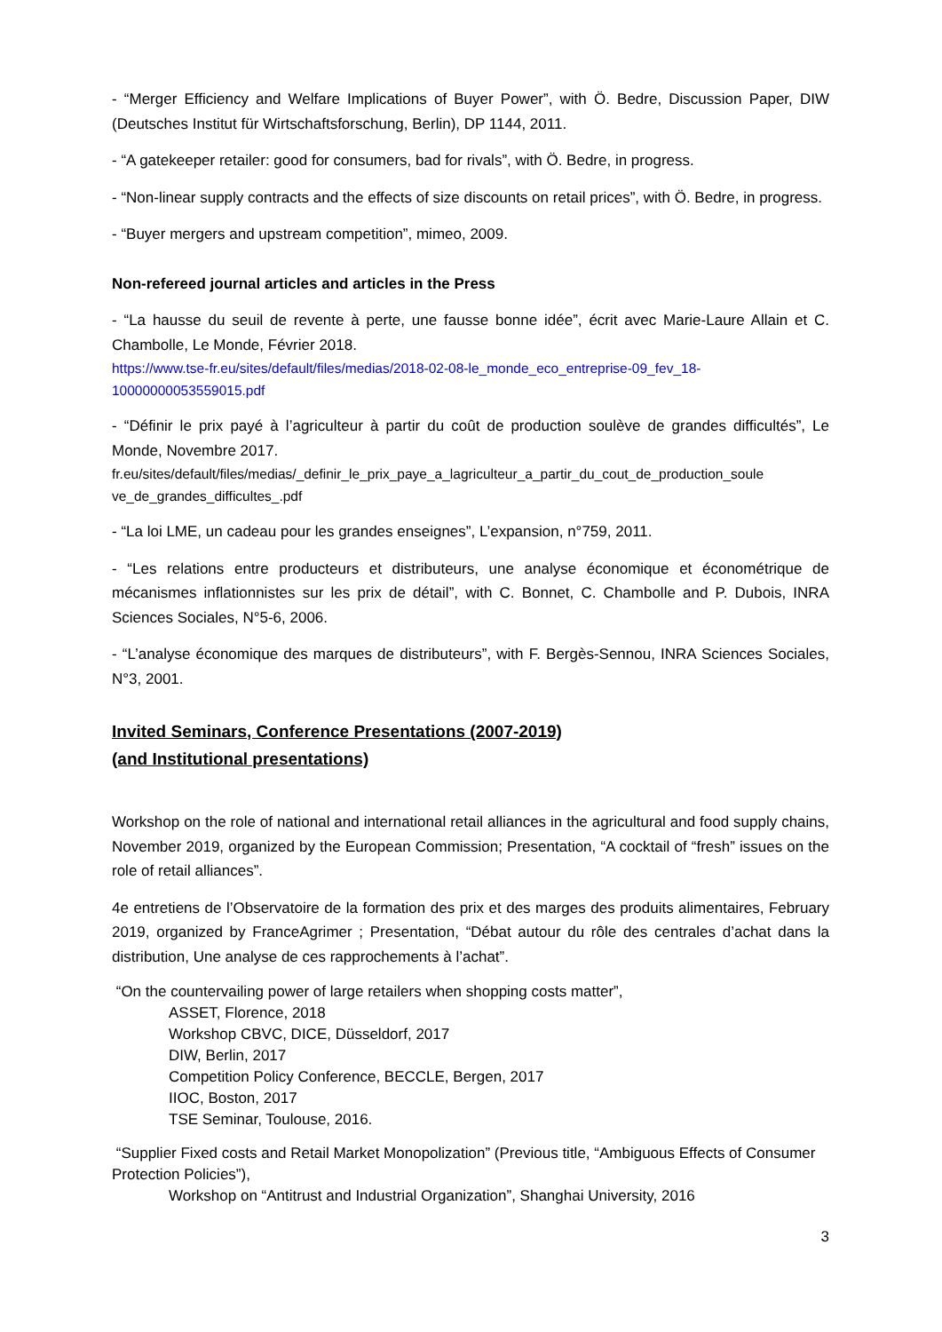- “Merger Efficiency and Welfare Implications of Buyer Power”, with Ö. Bedre, Discussion Paper, DIW (Deutsches Institut für Wirtschaftsforschung, Berlin), DP 1144, 2011.
- “A gatekeeper retailer: good for consumers, bad for rivals”, with Ö. Bedre, in progress.
- “Non-linear supply contracts and the effects of size discounts on retail prices”, with Ö. Bedre, in progress.
- “Buyer mergers and upstream competition”, mimeo, 2009.
Non-refereed journal articles and articles in the Press
- “La hausse du seuil de revente à perte, une fausse bonne idée”, écrit avec Marie-Laure Allain et C. Chambolle, Le Monde, Février 2018.
https://www.tse-fr.eu/sites/default/files/medias/2018-02-08-le_monde_eco_entreprise-09_fev_18-10000000053559015.pdf
- “Définir le prix payé à l’agriculteur à partir du coût de production soulève de grandes difficultés”, Le Monde, Novembre 2017.
fr.eu/sites/default/files/medias/_definir_le_prix_paye_a_lagriculteur_a_partir_du_cout_de_production_soule ve_de_grandes_difficultes_.pdf
- “La loi LME, un cadeau pour les grandes enseignes”, L’expansion, n°759, 2011.
- “Les relations entre producteurs et distributeurs, une analyse économique et économétrique de mécanismes inflationnistes sur les prix de détail”, with C. Bonnet, C. Chambolle and P. Dubois, INRA Sciences Sociales, N°5-6, 2006.
- “L’analyse économique des marques de distributeurs”, with F. Bergès-Sennou, INRA Sciences Sociales, N°3, 2001.
Invited Seminars, Conference Presentations (2007-2019)
(and Institutional presentations)
Workshop on the role of national and international retail alliances in the agricultural and food supply chains, November 2019, organized by the European Commission; Presentation, “A cocktail of “fresh” issues on the role of retail alliances”.
4e entretiens de l’Observatoire de la formation des prix et des marges des produits alimentaires, February 2019, organized by FranceAgrimer ; Presentation, “Débat autour du rôle des centrales d’achat dans la distribution, Une analyse de ces rapprochements à l’achat”.
“On the countervailing power of large retailers when shopping costs matter”,
ASSET, Florence, 2018
Workshop CBVC, DICE, Düsseldorf, 2017
DIW, Berlin, 2017
Competition Policy Conference, BECCLE, Bergen, 2017
IIOC, Boston, 2017
TSE Seminar, Toulouse, 2016.
“Supplier Fixed costs and Retail Market Monopolization” (Previous title, “Ambiguous Effects of Consumer Protection Policies”),
Workshop on “Antitrust and Industrial Organization”, Shanghai University, 2016
3